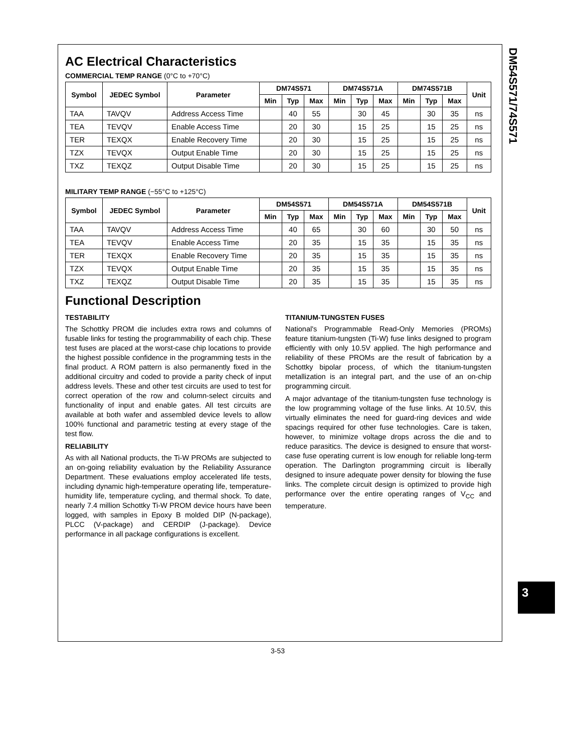DM54S571/74S571
AC Electrical Characteristics
COMMERCIAL TEMP RANGE (0°C to +70°C)
| Symbol | JEDEC Symbol | Parameter | DM74S571 | | | DM74S571A | | | DM74S571B | | | Unit |
| --- | --- | --- | --- | --- | --- | --- | --- | --- | --- | --- | --- | --- |
| | | | Min | Typ | Max | Min | Typ | Max | Min | Typ | Max | |
| TAA | TAVQV | Address Access Time | | 40 | 55 | | 30 | 45 | | 30 | 35 | ns |
| TEA | TEVQV | Enable Access Time | | 20 | 30 | | 15 | 25 | | 15 | 25 | ns |
| TER | TEXQX | Enable Recovery Time | | 20 | 30 | | 15 | 25 | | 15 | 25 | ns |
| TZX | TEVQX | Output Enable Time | | 20 | 30 | | 15 | 25 | | 15 | 25 | ns |
| TXZ | TEXQZ | Output Disable Time | | 20 | 30 | | 15 | 25 | | 15 | 25 | ns |
MILITARY TEMP RANGE (−55°C to +125°C)
| Symbol | JEDEC Symbol | Parameter | DM54S571 | | | DM54S571A | | | DM54S571B | | | Unit |
| --- | --- | --- | --- | --- | --- | --- | --- | --- | --- | --- | --- | --- |
| | | | Min | Typ | Max | Min | Typ | Max | Min | Typ | Max | |
| TAA | TAVQV | Address Access Time | | 40 | 65 | | 30 | 60 | | 30 | 50 | ns |
| TEA | TEVQV | Enable Access Time | | 20 | 35 | | 15 | 35 | | 15 | 35 | ns |
| TER | TEXQX | Enable Recovery Time | | 20 | 35 | | 15 | 35 | | 15 | 35 | ns |
| TZX | TEVQX | Output Enable Time | | 20 | 35 | | 15 | 35 | | 15 | 35 | ns |
| TXZ | TEXQZ | Output Disable Time | | 20 | 35 | | 15 | 35 | | 15 | 35 | ns |
Functional Description
TESTABILITY
The Schottky PROM die includes extra rows and columns of fusable links for testing the programmability of each chip. These test fuses are placed at the worst-case chip locations to provide the highest possible confidence in the programming tests in the final product. A ROM pattern is also permanently fixed in the additional circuitry and coded to provide a parity check of input address levels. These and other test circuits are used to test for correct operation of the row and column-select circuits and functionality of input and enable gates. All test circuits are available at both wafer and assembled device levels to allow 100% functional and parametric testing at every stage of the test flow.
RELIABILITY
As with all National products, the Ti-W PROMs are subjected to an on-going reliability evaluation by the Reliability Assurance Department. These evaluations employ accelerated life tests, including dynamic high-temperature operating life, temperature-humidity life, temperature cycling, and thermal shock. To date, nearly 7.4 million Schottky Ti-W PROM device hours have been logged, with samples in Epoxy B molded DIP (N-package), PLCC (V-package) and CERDIP (J-package). Device performance in all package configurations is excellent.
TITANIUM-TUNGSTEN FUSES
National's Programmable Read-Only Memories (PROMs) feature titanium-tungsten (Ti-W) fuse links designed to program efficiently with only 10.5V applied. The high performance and reliability of these PROMs are the result of fabrication by a Schottky bipolar process, of which the titanium-tungsten metallization is an integral part, and the use of an on-chip programming circuit.
A major advantage of the titanium-tungsten fuse technology is the low programming voltage of the fuse links. At 10.5V, this virtually eliminates the need for guard-ring devices and wide spacings required for other fuse technologies. Care is taken, however, to minimize voltage drops across the die and to reduce parasitics. The device is designed to ensure that worst-case fuse operating current is low enough for reliable long-term operation. The Darlington programming circuit is liberally designed to insure adequate power density for blowing the fuse links. The complete circuit design is optimized to provide high performance over the entire operating ranges of V<sub>CC</sub> and temperature.
3
3-53